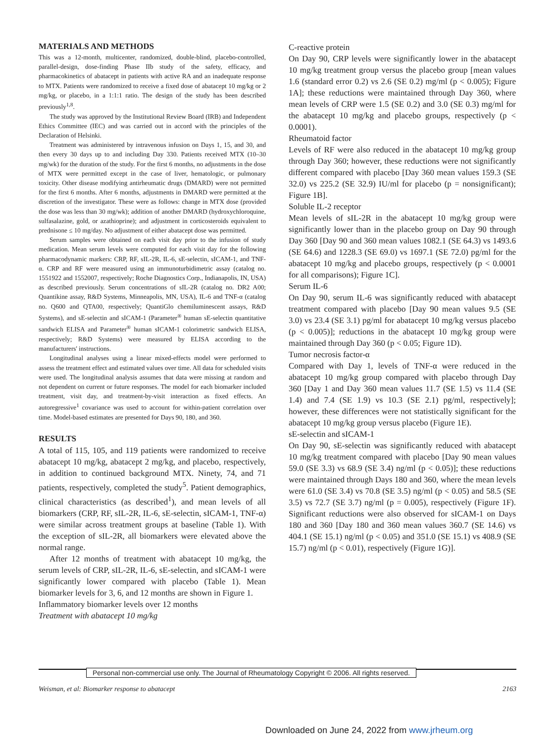MATERIALS AND METHODS
This was a 12-month, multicenter, randomized, double-blind, placebo-controlled, parallel-design, dose-finding Phase IIb study of the safety, efficacy, and pharmacokinetics of abatacept in patients with active RA and an inadequate response to MTX. Patients were randomized to receive a fixed dose of abatacept 10 mg/kg or 2 mg/kg, or placebo, in a 1:1:1 ratio. The design of the study has been described previously<sup>1,8</sup>.
The study was approved by the Institutional Review Board (IRB) and Independent Ethics Committee (IEC) and was carried out in accord with the principles of the Declaration of Helsinki.
Treatment was administered by intravenous infusion on Days 1, 15, and 30, and then every 30 days up to and including Day 330. Patients received MTX (10–30 mg/wk) for the duration of the study. For the first 6 months, no adjustments in the dose of MTX were permitted except in the case of liver, hematologic, or pulmonary toxicity. Other disease modifying antirheumatic drugs (DMARD) were not permitted for the first 6 months. After 6 months, adjustments in DMARD were permitted at the discretion of the investigator. These were as follows: change in MTX dose (provided the dose was less than 30 mg/wk); addition of another DMARD (hydroxychloroquine, sulfasalazine, gold, or azathioprine); and adjustment in corticosteroids equivalent to prednisone ≤ 10 mg/day. No adjustment of either abatacept dose was permitted.
Serum samples were obtained on each visit day prior to the infusion of study medication. Mean serum levels were computed for each visit day for the following pharmacodynamic markers: CRP, RF, sIL-2R, IL-6, sE-selectin, sICAM-1, and TNF-α. CRP and RF were measured using an immunoturbidimetric assay (catalog no. 1551922 and 1552007, respectively; Roche Diagnostics Corp., Indianapolis, IN, USA) as described previously. Serum concentrations of sIL-2R (catalog no. DR2 A00; Quantikine assay, R&D Systems, Minneapolis, MN, USA), IL-6 and TNF-α (catalog no. Q600 and QTA00, respectively; QuantiGlo chemiluminescent assays, R&D Systems), and sE-selectin and sICAM-1 (Parameter<sup>®</sup> human sE-selectin quantitative sandwich ELISA and Parameter<sup>®</sup> human sICAM-1 colorimetric sandwich ELISA, respectively; R&D Systems) were measured by ELISA according to the manufacturers' instructions.
Longitudinal analyses using a linear mixed-effects model were performed to assess the treatment effect and estimated values over time. All data for scheduled visits were used. The longitudinal analysis assumes that data were missing at random and not dependent on current or future responses. The model for each biomarker included treatment, visit day, and treatment-by-visit interaction as fixed effects. An autoregressive<sup>1</sup> covariance was used to account for within-patient correlation over time. Model-based estimates are presented for Days 90, 180, and 360.
RESULTS
A total of 115, 105, and 119 patients were randomized to receive abatacept 10 mg/kg, abatacept 2 mg/kg, and placebo, respectively, in addition to continued background MTX. Ninety, 74, and 71 patients, respectively, completed the study<sup>5</sup>. Patient demographics, clinical characteristics (as described<sup>1</sup>), and mean levels of all biomarkers (CRP, RF, sIL-2R, IL-6, sE-selectin, sICAM-1, TNF-α) were similar across treatment groups at baseline (Table 1). With the exception of sIL-2R, all biomarkers were elevated above the normal range.
After 12 months of treatment with abatacept 10 mg/kg, the serum levels of CRP, sIL-2R, IL-6, sE-selectin, and sICAM-1 were significantly lower compared with placebo (Table 1). Mean biomarker levels for 3, 6, and 12 months are shown in Figure 1.
Inflammatory biomarker levels over 12 months
Treatment with abatacept 10 mg/kg
C-reactive protein
On Day 90, CRP levels were significantly lower in the abatacept 10 mg/kg treatment group versus the placebo group [mean values 1.6 (standard error 0.2) vs 2.6 (SE 0.2) mg/ml (p < 0.005); Figure 1A]; these reductions were maintained through Day 360, where mean levels of CRP were 1.5 (SE 0.2) and 3.0 (SE 0.3) mg/ml for the abatacept 10 mg/kg and placebo groups, respectively (p < 0.0001).
Rheumatoid factor
Levels of RF were also reduced in the abatacept 10 mg/kg group through Day 360; however, these reductions were not significantly different compared with placebo [Day 360 mean values 159.3 (SE 32.0) vs 225.2 (SE 32.9) IU/ml for placebo (p = nonsignificant); Figure 1B].
Soluble IL-2 receptor
Mean levels of sIL-2R in the abatacept 10 mg/kg group were significantly lower than in the placebo group on Day 90 through Day 360 [Day 90 and 360 mean values 1082.1 (SE 64.3) vs 1493.6 (SE 64.6) and 1228.3 (SE 69.0) vs 1697.1 (SE 72.0) pg/ml for the abatacept 10 mg/kg and placebo groups, respectively (p < 0.0001 for all comparisons); Figure 1C].
Serum IL-6
On Day 90, serum IL-6 was significantly reduced with abatacept treatment compared with placebo [Day 90 mean values 9.5 (SE 3.0) vs 23.4 (SE 3.1) pg/ml for abatacept 10 mg/kg versus placebo (p < 0.005)]; reductions in the abatacept 10 mg/kg group were maintained through Day 360 (p < 0.05; Figure 1D).
Tumor necrosis factor-α
Compared with Day 1, levels of TNF-α were reduced in the abatacept 10 mg/kg group compared with placebo through Day 360 [Day 1 and Day 360 mean values 11.7 (SE 1.5) vs 11.4 (SE 1.4) and 7.4 (SE 1.9) vs 10.3 (SE 2.1) pg/ml, respectively]; however, these differences were not statistically significant for the abatacept 10 mg/kg group versus placebo (Figure 1E).
sE-selectin and sICAM-1
On Day 90, sE-selectin was significantly reduced with abatacept 10 mg/kg treatment compared with placebo [Day 90 mean values 59.0 (SE 3.3) vs 68.9 (SE 3.4) ng/ml (p < 0.05)]; these reductions were maintained through Days 180 and 360, where the mean levels were 61.0 (SE 3.4) vs 70.8 (SE 3.5) ng/ml (p < 0.05) and 58.5 (SE 3.5) vs 72.7 (SE 3.7) ng/ml (p = 0.005), respectively (Figure 1F). Significant reductions were also observed for sICAM-1 on Days 180 and 360 [Day 180 and 360 mean values 360.7 (SE 14.6) vs 404.1 (SE 15.1) ng/ml (p < 0.05) and 351.0 (SE 15.1) vs 408.9 (SE 15.7) ng/ml (p < 0.01), respectively (Figure 1G)].
Personal non-commercial use only. The Journal of Rheumatology Copyright © 2006. All rights reserved.
Weisman, et al: Biomarker response to abatacept 2163
Downloaded on June 24, 2022 from www.jrheum.org